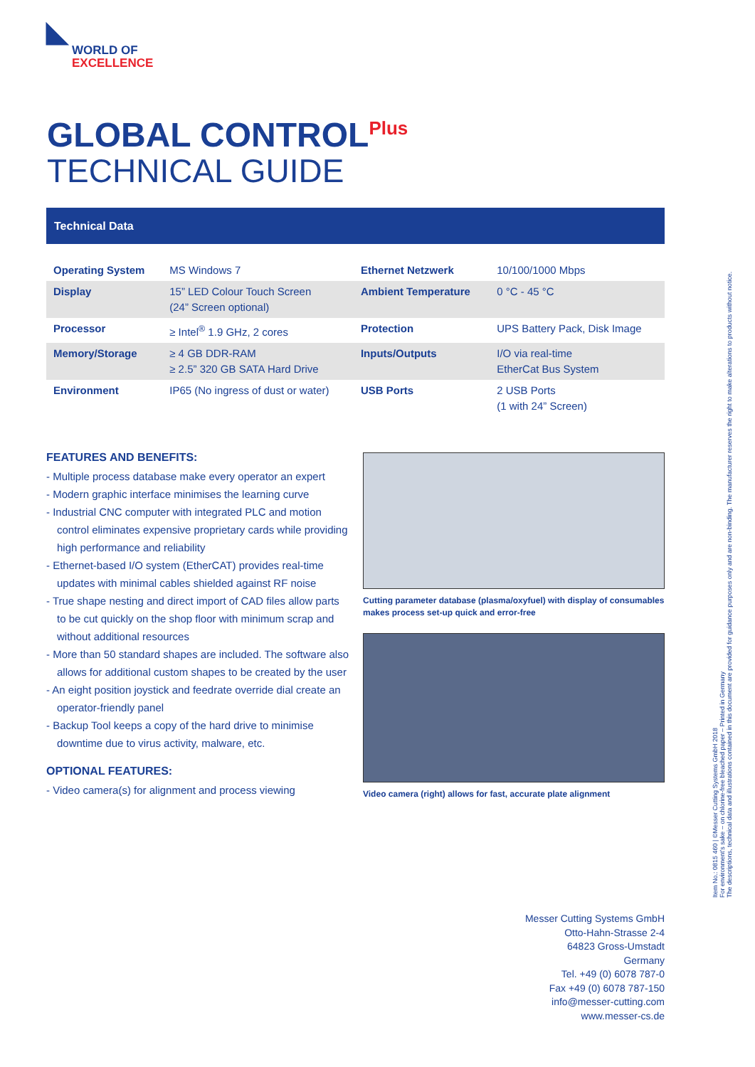◣
WORLD OF
EXCELLENCE
GLOBAL CONTROL<sup>Plus</sup>
TECHNICAL GUIDE
Technical Data
| Operating System | MS Windows 7 | Ethernet Netzwerk | 10/100/1000 Mbps |
| Display | 15” LED Colour Touch Screen (24” Screen optional) | Ambient Temperature | 0 °C - 45 °C |
| Processor | ≥ Intel<sup>®</sup> 1.9 GHz, 2 cores | Protection | UPS Battery Pack, Disk Image |
| Memory/Storage | ≥ 4 GB DDR-RAM ≥ 2.5” 320 GB SATA Hard Drive | Inputs/Outputs | I/O via real-time EtherCat Bus System |
| Environment | IP65 (No ingress of dust or water) | USB Ports | 2 USB Ports (1 with 24” Screen) |
FEATURES AND BENEFITS:
- Multiple process database make every operator an expert
- Modern graphic interface minimises the learning curve
- Industrial CNC computer with integrated PLC and motion control eliminates expensive proprietary cards while providing high performance and reliability
- Ethernet-based I/O system (EtherCAT) provides real-time updates with minimal cables shielded against RF noise
- True shape nesting and direct import of CAD files allow parts to be cut quickly on the shop floor with minimum scrap and without additional resources
- More than 50 standard shapes are included. The software also allows for additional custom shapes to be created by the user
- An eight position joystick and feedrate override dial create an operator-friendly panel
- Backup Tool keeps a copy of the hard drive to minimise downtime due to virus activity, malware, etc.
OPTIONAL FEATURES:
- Video camera(s) for alignment and process viewing
Cutting parameter database (plasma/oxyfuel) with display of consumables makes process set-up quick and error-free
Video camera (right) allows for fast, accurate plate alignment
Messer Cutting Systems GmbH
Otto-Hahn-Strasse 2-4
64823 Gross-Umstadt
Germany
Tel. +49 (0) 6078 787-0
Fax +49 (0) 6078 787-150
info@messer-cutting.com
www.messer-cs.de
Item No.: 0815 460 | ©Messer Cutting Systems GmbH 2018
For environment’s sake – on chlorine-free bleached paper – Printed in Germany
The descriptions, technical data and illustrations contained in this document are provided for guidance purposes only and are non-binding. The manufacturer reserves the right to make alterations to products without notice.